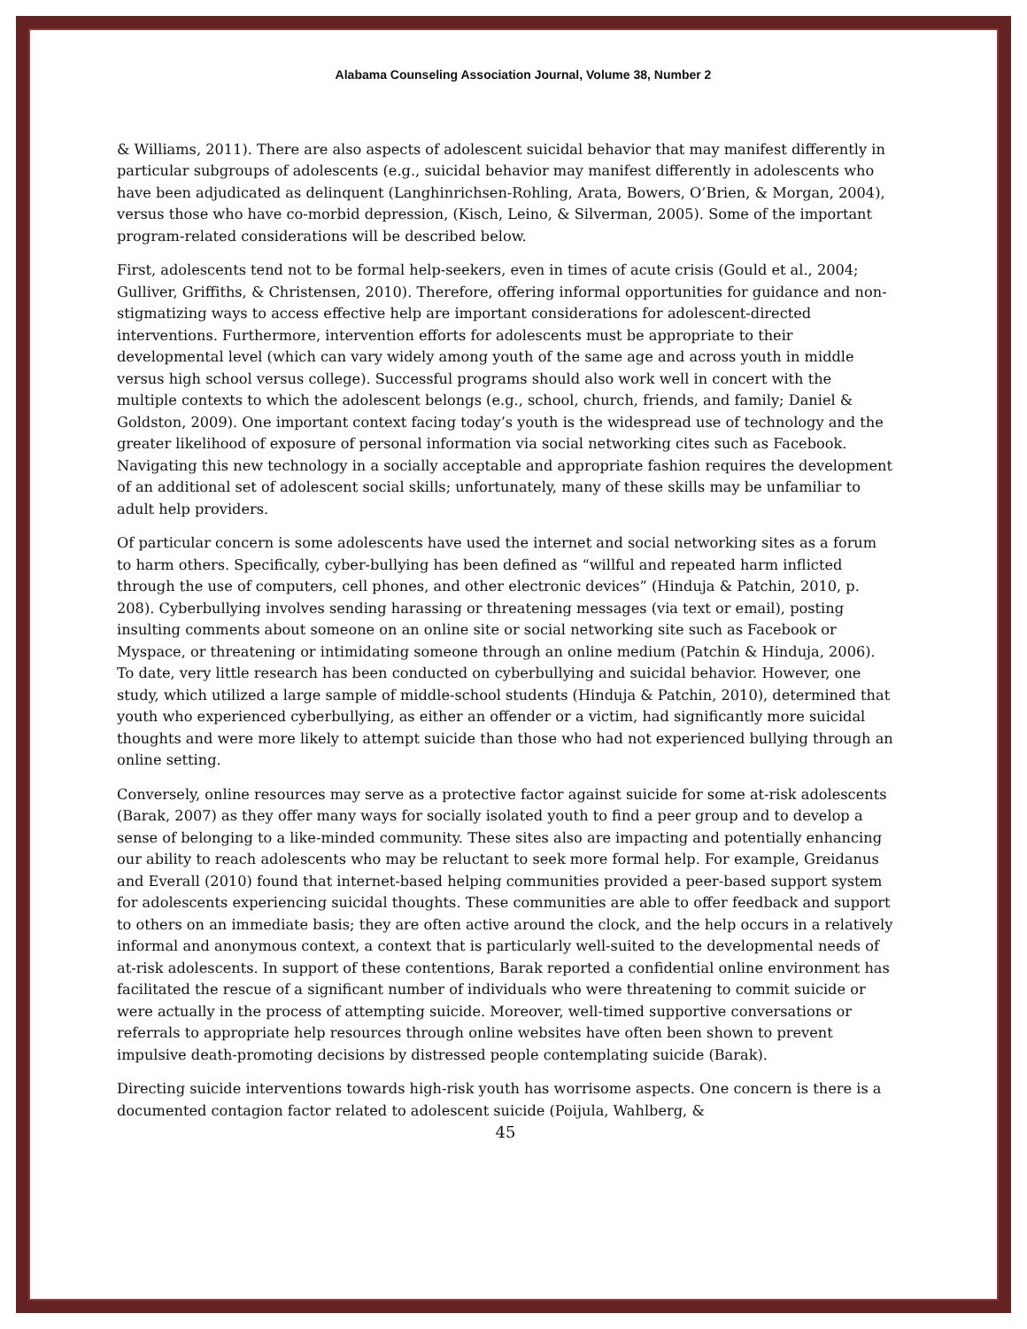Alabama Counseling Association Journal, Volume 38, Number 2
& Williams, 2011). There are also aspects of adolescent suicidal behavior that may manifest differently in particular subgroups of adolescents (e.g., suicidal behavior may manifest differently in adolescents who have been adjudicated as delinquent (Langhinrichsen-Rohling, Arata, Bowers, O’Brien, & Morgan, 2004), versus those who have co-morbid depression, (Kisch, Leino, & Silverman, 2005). Some of the important program-related considerations will be described below.
First, adolescents tend not to be formal help-seekers, even in times of acute crisis (Gould et al., 2004; Gulliver, Griffiths, & Christensen, 2010). Therefore, offering informal opportunities for guidance and non-stigmatizing ways to access effective help are important considerations for adolescent-directed interventions. Furthermore, intervention efforts for adolescents must be appropriate to their developmental level (which can vary widely among youth of the same age and across youth in middle versus high school versus college). Successful programs should also work well in concert with the multiple contexts to which the adolescent belongs (e.g., school, church, friends, and family; Daniel & Goldston, 2009). One important context facing today’s youth is the widespread use of technology and the greater likelihood of exposure of personal information via social networking cites such as Facebook. Navigating this new technology in a socially acceptable and appropriate fashion requires the development of an additional set of adolescent social skills; unfortunately, many of these skills may be unfamiliar to adult help providers.
Of particular concern is some adolescents have used the internet and social networking sites as a forum to harm others. Specifically, cyber-bullying has been defined as “willful and repeated harm inflicted through the use of computers, cell phones, and other electronic devices” (Hinduja & Patchin, 2010, p. 208). Cyberbullying involves sending harassing or threatening messages (via text or email), posting insulting comments about someone on an online site or social networking site such as Facebook or Myspace, or threatening or intimidating someone through an online medium (Patchin & Hinduja, 2006). To date, very little research has been conducted on cyberbullying and suicidal behavior. However, one study, which utilized a large sample of middle-school students (Hinduja & Patchin, 2010), determined that youth who experienced cyberbullying, as either an offender or a victim, had significantly more suicidal thoughts and were more likely to attempt suicide than those who had not experienced bullying through an online setting.
Conversely, online resources may serve as a protective factor against suicide for some at-risk adolescents (Barak, 2007) as they offer many ways for socially isolated youth to find a peer group and to develop a sense of belonging to a like-minded community. These sites also are impacting and potentially enhancing our ability to reach adolescents who may be reluctant to seek more formal help. For example, Greidanus and Everall (2010) found that internet-based helping communities provided a peer-based support system for adolescents experiencing suicidal thoughts. These communities are able to offer feedback and support to others on an immediate basis; they are often active around the clock, and the help occurs in a relatively informal and anonymous context, a context that is particularly well-suited to the developmental needs of at-risk adolescents. In support of these contentions, Barak reported a confidential online environment has facilitated the rescue of a significant number of individuals who were threatening to commit suicide or were actually in the process of attempting suicide. Moreover, well-timed supportive conversations or referrals to appropriate help resources through online websites have often been shown to prevent impulsive death-promoting decisions by distressed people contemplating suicide (Barak).
Directing suicide interventions towards high-risk youth has worrisome aspects. One concern is there is a documented contagion factor related to adolescent suicide (Poijula, Wahlberg, &
45